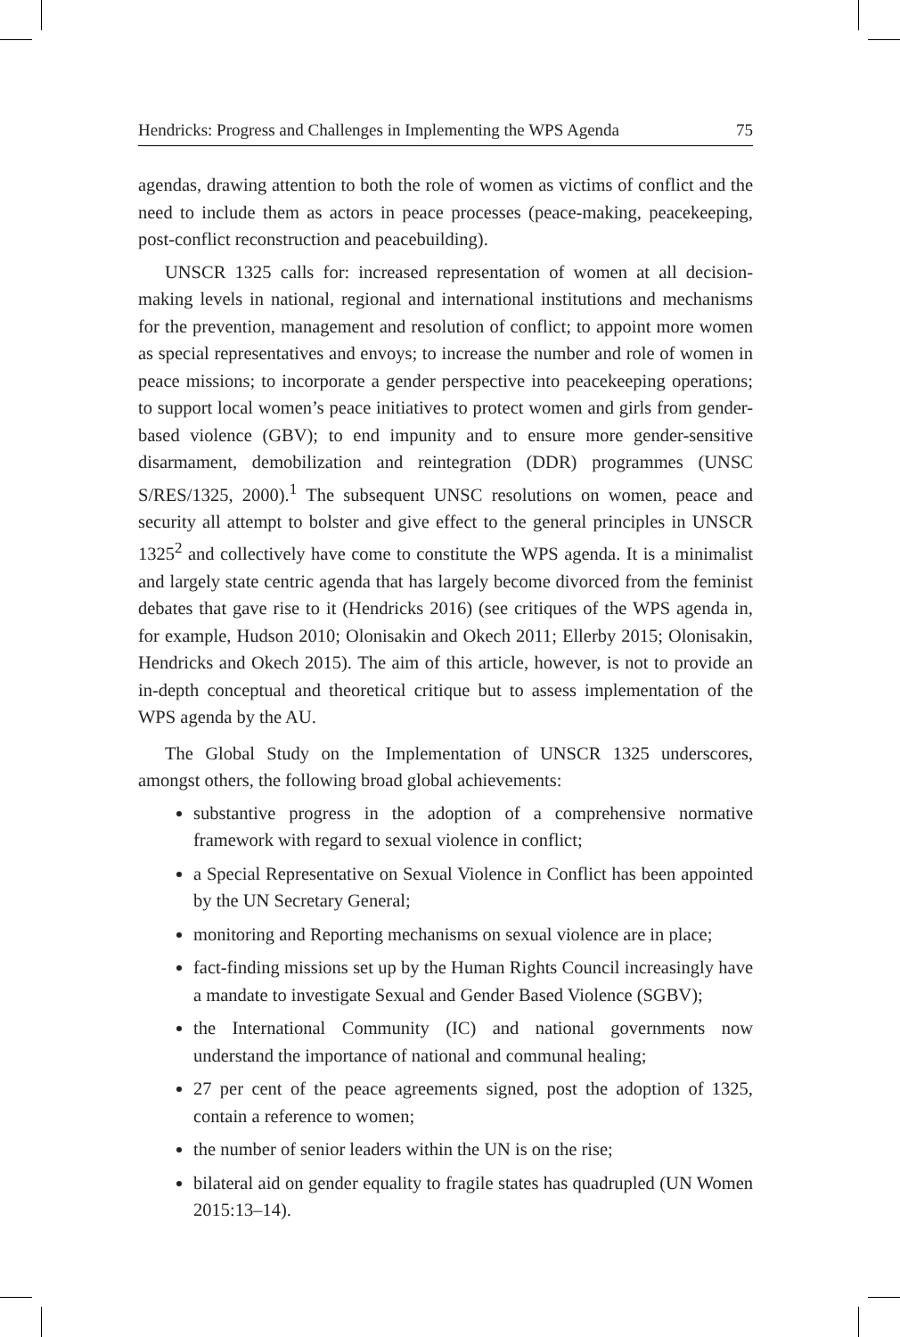Hendricks: Progress and Challenges in Implementing the WPS Agenda 75
agendas, drawing attention to both the role of women as victims of conflict and the need to include them as actors in peace processes (peace-making, peacekeeping, post-conflict reconstruction and peacebuilding).
UNSCR 1325 calls for: increased representation of women at all decision-making levels in national, regional and international institutions and mechanisms for the prevention, management and resolution of conflict; to appoint more women as special representatives and envoys; to increase the number and role of women in peace missions; to incorporate a gender perspective into peacekeeping operations; to support local women’s peace initiatives to protect women and girls from gender-based violence (GBV); to end impunity and to ensure more gender-sensitive disarmament, demobilization and reintegration (DDR) programmes (UNSC S/RES/1325, 2000).<sup>1</sup> The subsequent UNSC resolutions on women, peace and security all attempt to bolster and give effect to the general principles in UNSCR 1325<sup>2</sup> and collectively have come to constitute the WPS agenda. It is a minimalist and largely state centric agenda that has largely become divorced from the feminist debates that gave rise to it (Hendricks 2016) (see critiques of the WPS agenda in, for example, Hudson 2010; Olonisakin and Okech 2011; Ellerby 2015; Olonisakin, Hendricks and Okech 2015). The aim of this article, however, is not to provide an in-depth conceptual and theoretical critique but to assess implementation of the WPS agenda by the AU.
The Global Study on the Implementation of UNSCR 1325 underscores, amongst others, the following broad global achievements:
substantive progress in the adoption of a comprehensive normative framework with regard to sexual violence in conflict;
a Special Representative on Sexual Violence in Conflict has been appointed by the UN Secretary General;
monitoring and Reporting mechanisms on sexual violence are in place;
fact-finding missions set up by the Human Rights Council increasingly have a mandate to investigate Sexual and Gender Based Violence (SGBV);
the International Community (IC) and national governments now understand the importance of national and communal healing;
27 per cent of the peace agreements signed, post the adoption of 1325, contain a reference to women;
the number of senior leaders within the UN is on the rise;
bilateral aid on gender equality to fragile states has quadrupled (UN Women 2015:13–14).